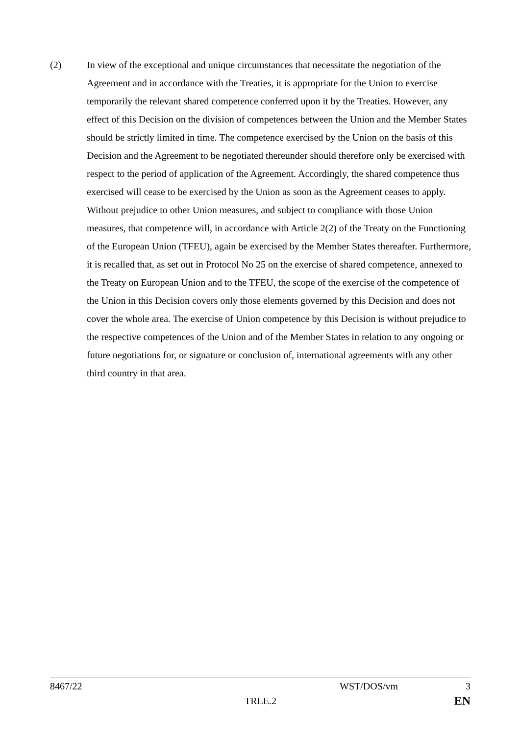(2) In view of the exceptional and unique circumstances that necessitate the negotiation of the Agreement and in accordance with the Treaties, it is appropriate for the Union to exercise temporarily the relevant shared competence conferred upon it by the Treaties. However, any effect of this Decision on the division of competences between the Union and the Member States should be strictly limited in time. The competence exercised by the Union on the basis of this Decision and the Agreement to be negotiated thereunder should therefore only be exercised with respect to the period of application of the Agreement. Accordingly, the shared competence thus exercised will cease to be exercised by the Union as soon as the Agreement ceases to apply. Without prejudice to other Union measures, and subject to compliance with those Union measures, that competence will, in accordance with Article 2(2) of the Treaty on the Functioning of the European Union (TFEU), again be exercised by the Member States thereafter. Furthermore, it is recalled that, as set out in Protocol No 25 on the exercise of shared competence, annexed to the Treaty on European Union and to the TFEU, the scope of the exercise of the competence of the Union in this Decision covers only those elements governed by this Decision and does not cover the whole area. The exercise of Union competence by this Decision is without prejudice to the respective competences of the Union and of the Member States in relation to any ongoing or future negotiations for, or signature or conclusion of, international agreements with any other third country in that area.
8467/22 WST/DOS/vm 3
TREE.2 EN